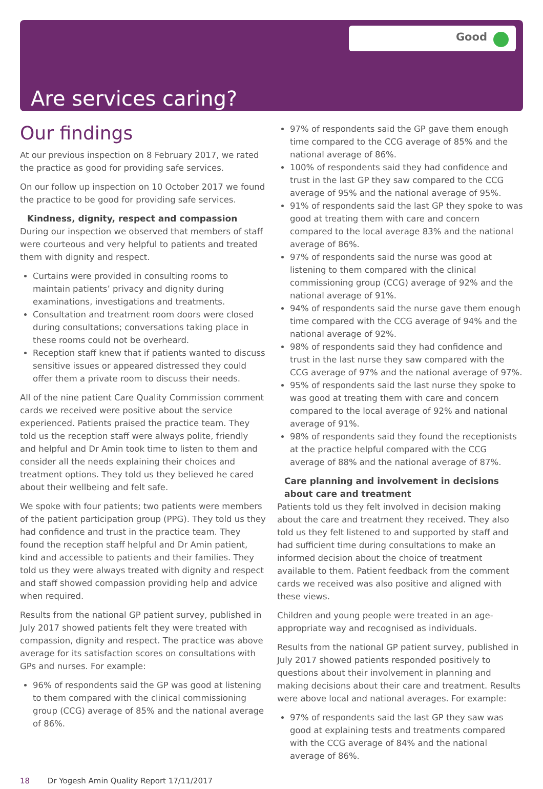Good
Are services caring?
Our findings
At our previous inspection on 8 February 2017, we rated the practice as good for providing safe services.
On our follow up inspection on 10 October 2017 we found the practice to be good for providing safe services.
Kindness, dignity, respect and compassion
During our inspection we observed that members of staff were courteous and very helpful to patients and treated them with dignity and respect.
Curtains were provided in consulting rooms to maintain patients’ privacy and dignity during examinations, investigations and treatments.
Consultation and treatment room doors were closed during consultations; conversations taking place in these rooms could not be overheard.
Reception staff knew that if patients wanted to discuss sensitive issues or appeared distressed they could offer them a private room to discuss their needs.
All of the nine patient Care Quality Commission comment cards we received were positive about the service experienced. Patients praised the practice team. They told us the reception staff were always polite, friendly and helpful and Dr Amin took time to listen to them and consider all the needs explaining their choices and treatment options. They told us they believed he cared about their wellbeing and felt safe.
We spoke with four patients; two patients were members of the patient participation group (PPG). They told us they had confidence and trust in the practice team. They found the reception staff helpful and Dr Amin patient, kind and accessible to patients and their families. They told us they were always treated with dignity and respect and staff showed compassion providing help and advice when required.
Results from the national GP patient survey, published in July 2017 showed patients felt they were treated with compassion, dignity and respect. The practice was above average for its satisfaction scores on consultations with GPs and nurses. For example:
96% of respondents said the GP was good at listening to them compared with the clinical commissioning group (CCG) average of 85% and the national average of 86%.
97% of respondents said the GP gave them enough time compared to the CCG average of 85% and the national average of 86%.
100% of respondents said they had confidence and trust in the last GP they saw compared to the CCG average of 95% and the national average of 95%.
91% of respondents said the last GP they spoke to was good at treating them with care and concern compared to the local average 83% and the national average of 86%.
97% of respondents said the nurse was good at listening to them compared with the clinical commissioning group (CCG) average of 92% and the national average of 91%.
94% of respondents said the nurse gave them enough time compared with the CCG average of 94% and the national average of 92%.
98% of respondents said they had confidence and trust in the last nurse they saw compared with the CCG average of 97% and the national average of 97%.
95% of respondents said the last nurse they spoke to was good at treating them with care and concern compared to the local average of 92% and national average of 91%.
98% of respondents said they found the receptionists at the practice helpful compared with the CCG average of 88% and the national average of 87%.
Care planning and involvement in decisions about care and treatment
Patients told us they felt involved in decision making about the care and treatment they received. They also told us they felt listened to and supported by staff and had sufficient time during consultations to make an informed decision about the choice of treatment available to them. Patient feedback from the comment cards we received was also positive and aligned with these views.
Children and young people were treated in an age-appropriate way and recognised as individuals.
Results from the national GP patient survey, published in July 2017 showed patients responded positively to questions about their involvement in planning and making decisions about their care and treatment. Results were above local and national averages. For example:
97% of respondents said the last GP they saw was good at explaining tests and treatments compared with the CCG average of 84% and the national average of 86%.
18 Dr Yogesh Amin Quality Report 17/11/2017